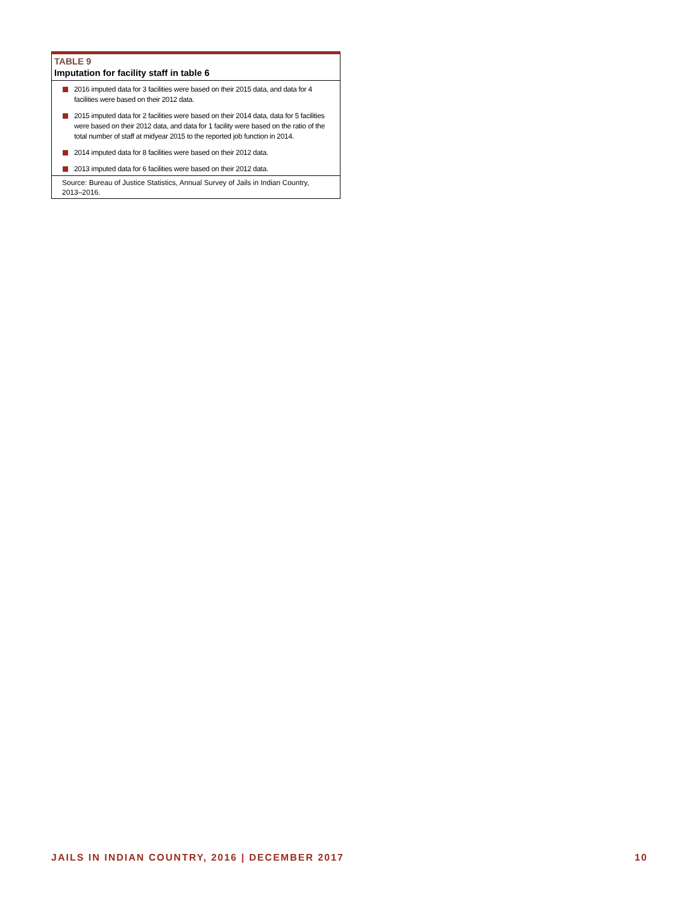TABLE 9
Imputation for facility staff in table 6
2016 imputed data for 3 facilities were based on their 2015 data, and data for 4 facilities were based on their 2012 data.
2015 imputed data for 2 facilities were based on their 2014 data, data for 5 facilities were based on their 2012 data, and data for 1 facility were based on the ratio of the total number of staff at midyear 2015 to the reported job function in 2014.
2014 imputed data for 8 facilities were based on their 2012 data.
2013 imputed data for 6 facilities were based on their 2012 data.
Source: Bureau of Justice Statistics, Annual Survey of Jails in Indian Country, 2013–2016.
JAILS IN INDIAN COUNTRY, 2016 | DECEMBER 2017 10